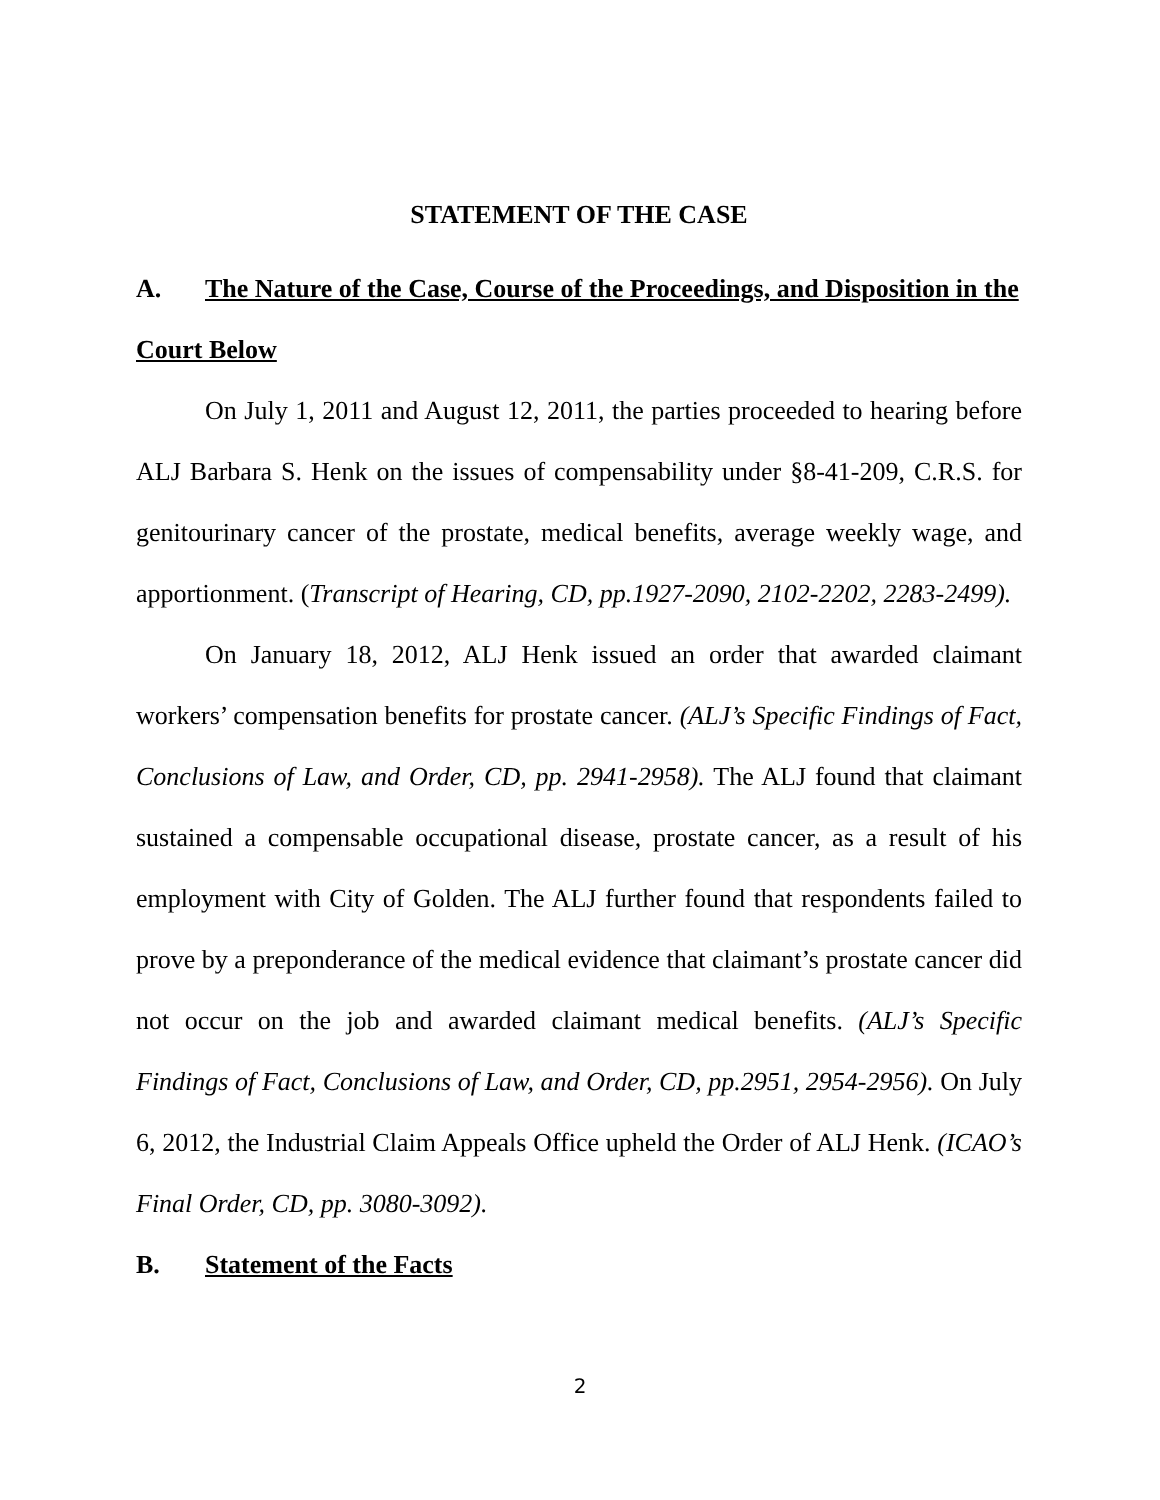STATEMENT OF THE CASE
A. The Nature of the Case, Course of the Proceedings, and Disposition in the Court Below
On July 1, 2011 and August 12, 2011, the parties proceeded to hearing before ALJ Barbara S. Henk on the issues of compensability under §8-41-209, C.R.S. for genitourinary cancer of the prostate, medical benefits, average weekly wage, and apportionment. (Transcript of Hearing, CD, pp.1927-2090, 2102-2202, 2283-2499).
On January 18, 2012, ALJ Henk issued an order that awarded claimant workers’ compensation benefits for prostate cancer. (ALJ’s Specific Findings of Fact, Conclusions of Law, and Order, CD, pp. 2941-2958). The ALJ found that claimant sustained a compensable occupational disease, prostate cancer, as a result of his employment with City of Golden. The ALJ further found that respondents failed to prove by a preponderance of the medical evidence that claimant’s prostate cancer did not occur on the job and awarded claimant medical benefits. (ALJ’s Specific Findings of Fact, Conclusions of Law, and Order, CD, pp.2951, 2954-2956). On July 6, 2012, the Industrial Claim Appeals Office upheld the Order of ALJ Henk. (ICAO’s Final Order, CD, pp. 3080-3092).
B. Statement of the Facts
2